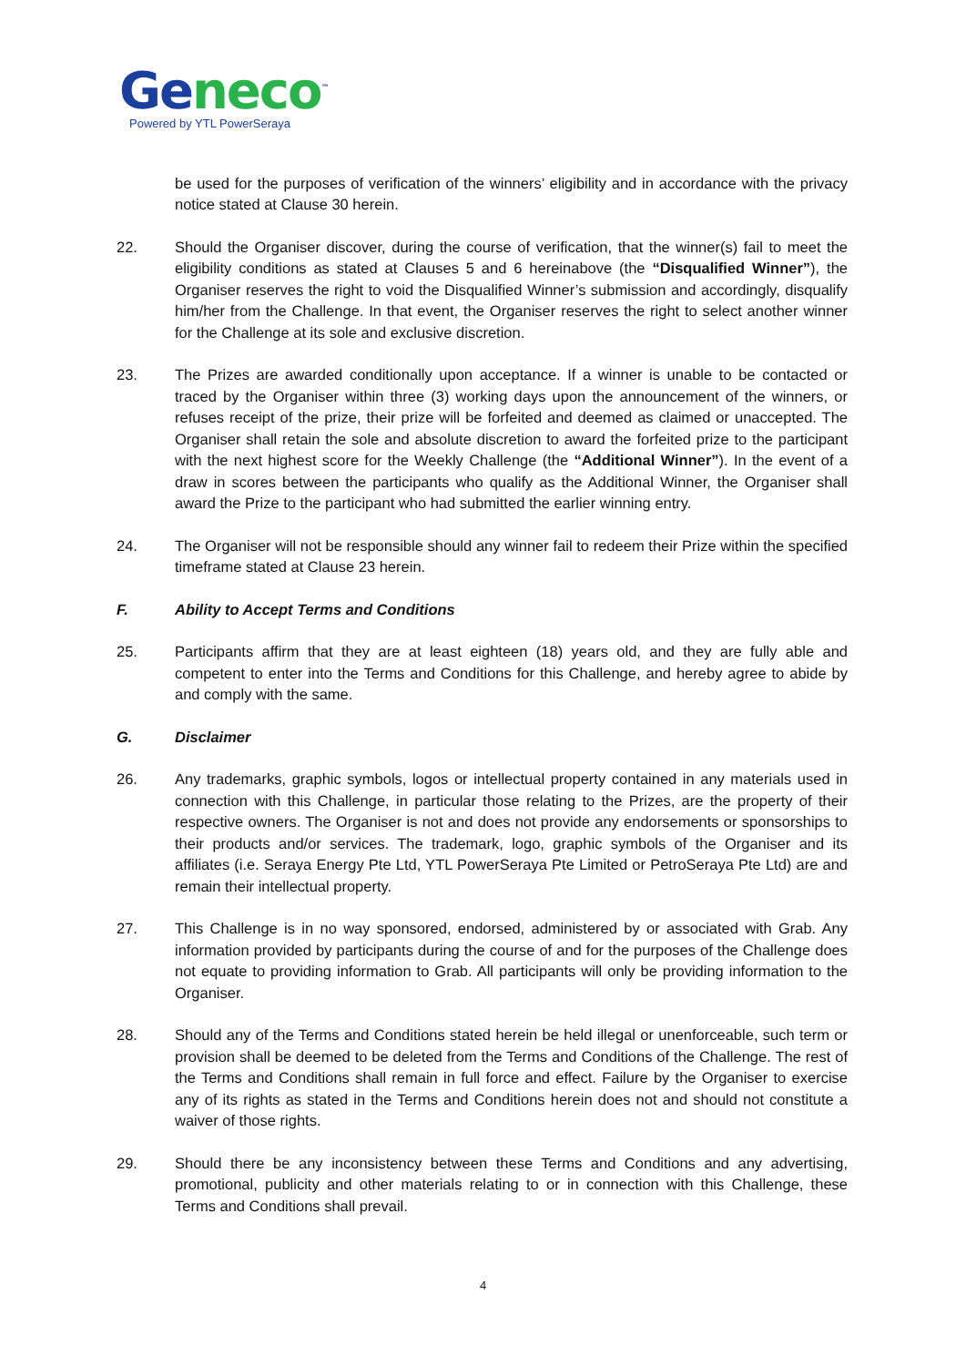Geneco<sup>™</sup>
Powered by YTL PowerSeraya
be used for the purposes of verification of the winners’ eligibility and in accordance with the privacy notice stated at Clause 30 herein.
22. Should the Organiser discover, during the course of verification, that the winner(s) fail to meet the eligibility conditions as stated at Clauses 5 and 6 hereinabove (the “Disqualified Winner”), the Organiser reserves the right to void the Disqualified Winner’s submission and accordingly, disqualify him/her from the Challenge. In that event, the Organiser reserves the right to select another winner for the Challenge at its sole and exclusive discretion.
23. The Prizes are awarded conditionally upon acceptance. If a winner is unable to be contacted or traced by the Organiser within three (3) working days upon the announcement of the winners, or refuses receipt of the prize, their prize will be forfeited and deemed as claimed or unaccepted. The Organiser shall retain the sole and absolute discretion to award the forfeited prize to the participant with the next highest score for the Weekly Challenge (the “Additional Winner”). In the event of a draw in scores between the participants who qualify as the Additional Winner, the Organiser shall award the Prize to the participant who had submitted the earlier winning entry.
24. The Organiser will not be responsible should any winner fail to redeem their Prize within the specified timeframe stated at Clause 23 herein.
F. Ability to Accept Terms and Conditions
25. Participants affirm that they are at least eighteen (18) years old, and they are fully able and competent to enter into the Terms and Conditions for this Challenge, and hereby agree to abide by and comply with the same.
G. Disclaimer
26. Any trademarks, graphic symbols, logos or intellectual property contained in any materials used in connection with this Challenge, in particular those relating to the Prizes, are the property of their respective owners. The Organiser is not and does not provide any endorsements or sponsorships to their products and/or services. The trademark, logo, graphic symbols of the Organiser and its affiliates (i.e. Seraya Energy Pte Ltd, YTL PowerSeraya Pte Limited or PetroSeraya Pte Ltd) are and remain their intellectual property.
27. This Challenge is in no way sponsored, endorsed, administered by or associated with Grab. Any information provided by participants during the course of and for the purposes of the Challenge does not equate to providing information to Grab. All participants will only be providing information to the Organiser.
28. Should any of the Terms and Conditions stated herein be held illegal or unenforceable, such term or provision shall be deemed to be deleted from the Terms and Conditions of the Challenge. The rest of the Terms and Conditions shall remain in full force and effect. Failure by the Organiser to exercise any of its rights as stated in the Terms and Conditions herein does not and should not constitute a waiver of those rights.
29. Should there be any inconsistency between these Terms and Conditions and any advertising, promotional, publicity and other materials relating to or in connection with this Challenge, these Terms and Conditions shall prevail.
4